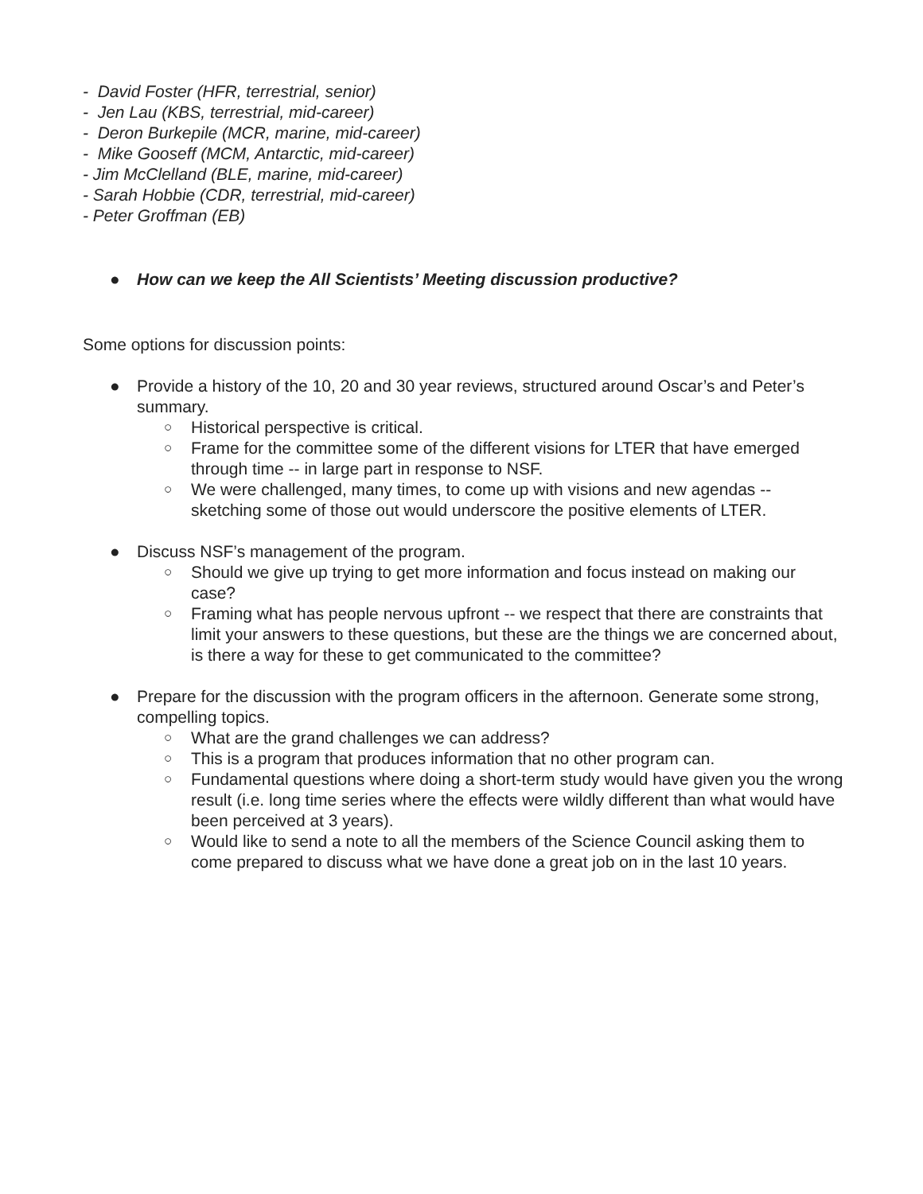- David Foster (HFR, terrestrial, senior)
- Jen Lau (KBS, terrestrial, mid-career)
- Deron Burkepile (MCR, marine, mid-career)
- Mike Gooseff (MCM, Antarctic, mid-career)
- Jim McClelland (BLE, marine, mid-career)
- Sarah Hobbie (CDR, terrestrial, mid-career)
- Peter Groffman (EB)
● How can we keep the All Scientists’ Meeting discussion productive?
Some options for discussion points:
● Provide a history of the 10, 20 and 30 year reviews, structured around Oscar’s and Peter’s summary.
○ Historical perspective is critical.
○ Frame for the committee some of the different visions for LTER that have emerged through time -- in large part in response to NSF.
○ We were challenged, many times, to come up with visions and new agendas -- sketching some of those out would underscore the positive elements of LTER.
● Discuss NSF’s management of the program.
○ Should we give up trying to get more information and focus instead on making our case?
○ Framing what has people nervous upfront -- we respect that there are constraints that limit your answers to these questions, but these are the things we are concerned about, is there a way for these to get communicated to the committee?
● Prepare for the discussion with the program officers in the afternoon. Generate some strong, compelling topics.
○ What are the grand challenges we can address?
○ This is a program that produces information that no other program can.
○ Fundamental questions where doing a short-term study would have given you the wrong result (i.e. long time series where the effects were wildly different than what would have been perceived at 3 years).
○ Would like to send a note to all the members of the Science Council asking them to come prepared to discuss what we have done a great job on in the last 10 years.